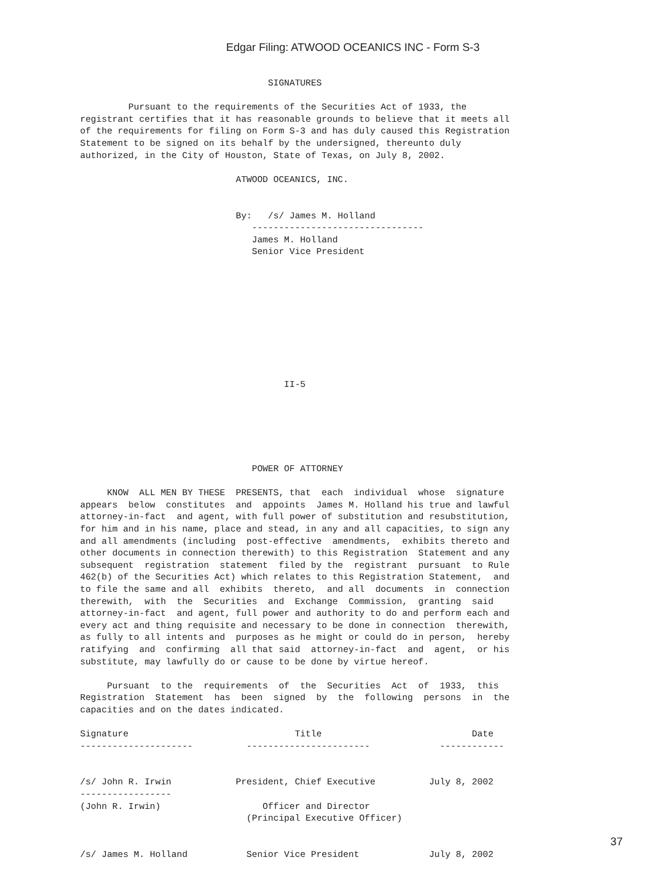Edgar Filing: ATWOOD OCEANICS INC - Form S-3
                                   SIGNATURES

         Pursuant to the requirements of the Securities Act of 1933, the
registrant certifies that it has reasonable grounds to believe that it meets all
of the requirements for filing on Form S-3 and has duly caused this Registration
Statement to be signed on its behalf by the undersigned, thereunto duly
authorized, in the City of Houston, State of Texas, on July 8, 2002.

                             ATWOOD OCEANICS, INC.


                             By:   /s/ James M. Holland
                                --------------------------------
                                James M. Holland
                                Senior Vice President










                                      II-5






                                POWER OF ATTORNEY

     KNOW  ALL MEN BY THESE  PRESENTS, that  each  individual  whose  signature
appears  below  constitutes  and  appoints  James M. Holland his true and lawful
attorney-in-fact  and agent, with full power of substitution and resubstitution,
for him and in his name, place and stead, in any and all capacities, to sign any
and all amendments (including  post-effective  amendments,  exhibits thereto and
other documents in connection therewith) to this Registration  Statement and any
subsequent  registration  statement  filed by the  registrant  pursuant  to Rule
462(b) of the Securities Act) which relates to this Registration Statement,  and
to file the same and all  exhibits  thereto,  and all  documents  in  connection
therewith,  with  the  Securities  and  Exchange  Commission,  granting  said
attorney-in-fact  and agent, full power and authority to do and perform each and
every act and thing requisite and necessary to be done in connection  therewith,
as fully to all intents and  purposes as he might or could do in person,  hereby
ratifying  and  confirming  all that said  attorney-in-fact  and  agent,  or his
substitute, may lawfully do or cause to be done by virtue hereof.

     Pursuant  to the  requirements  of  the  Securities  Act  of  1933,  this
Registration  Statement  has  been  signed  by  the  following  persons  in  the
capacities and on the dates indicated.

Signature                               Title                            Date
---------------------          -----------------------             ------------


/s/ John R. Irwin            President, Chief Executive          July 8, 2002
-----------------
(John R. Irwin)                   Officer and Director
                               (Principal Executive Officer)


/s/ James M. Holland           Senior Vice President             July 8, 2002
37